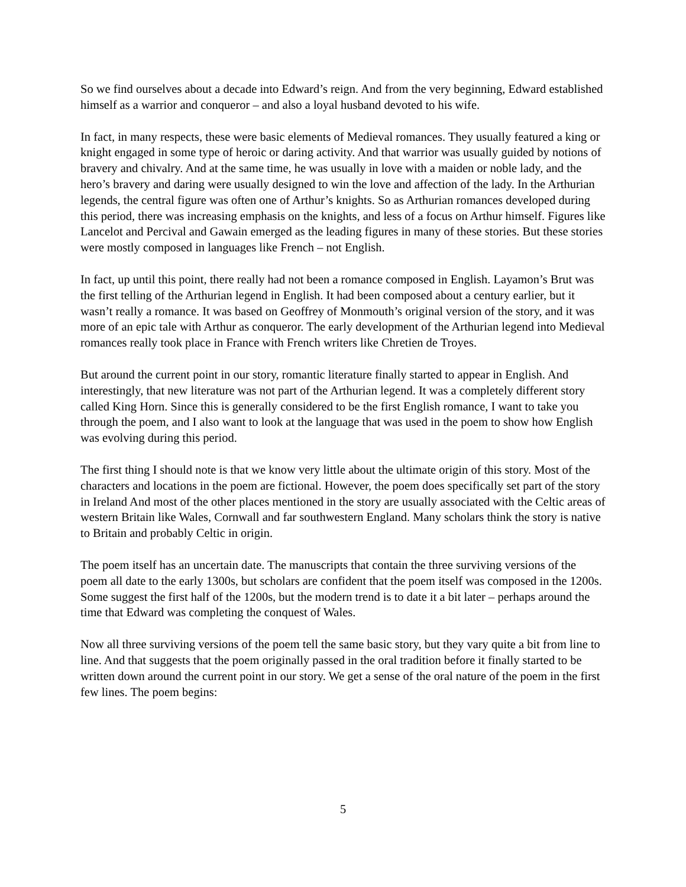So we find ourselves about a decade into Edward’s reign. And from the very beginning, Edward established himself as a warrior and conqueror – and also a loyal husband devoted to his wife.
In fact, in many respects, these were basic elements of Medieval romances. They usually featured a king or knight engaged in some type of heroic or daring activity. And that warrior was usually guided by notions of bravery and chivalry. And at the same time, he was usually in love with a maiden or noble lady, and the hero’s bravery and daring were usually designed to win the love and affection of the lady. In the Arthurian legends, the central figure was often one of Arthur’s knights. So as Arthurian romances developed during this period, there was increasing emphasis on the knights, and less of a focus on Arthur himself. Figures like Lancelot and Percival and Gawain emerged as the leading figures in many of these stories. But these stories were mostly composed in languages like French – not English.
In fact, up until this point, there really had not been a romance composed in English. Layamon’s Brut was the first telling of the Arthurian legend in English. It had been composed about a century earlier, but it wasn’t really a romance. It was based on Geoffrey of Monmouth’s original version of the story, and it was more of an epic tale with Arthur as conqueror. The early development of the Arthurian legend into Medieval romances really took place in France with French writers like Chretien de Troyes.
But around the current point in our story, romantic literature finally started to appear in English. And interestingly, that new literature was not part of the Arthurian legend. It was a completely different story called King Horn. Since this is generally considered to be the first English romance, I want to take you through the poem, and I also want to look at the language that was used in the poem to show how English was evolving during this period.
The first thing I should note is that we know very little about the ultimate origin of this story. Most of the characters and locations in the poem are fictional. However, the poem does specifically set part of the story in Ireland And most of the other places mentioned in the story are usually associated with the Celtic areas of western Britain like Wales, Cornwall and far southwestern England. Many scholars think the story is native to Britain and probably Celtic in origin.
The poem itself has an uncertain date. The manuscripts that contain the three surviving versions of the poem all date to the early 1300s, but scholars are confident that the poem itself was composed in the 1200s. Some suggest the first half of the 1200s, but the modern trend is to date it a bit later – perhaps around the time that Edward was completing the conquest of Wales.
Now all three surviving versions of the poem tell the same basic story, but they vary quite a bit from line to line. And that suggests that the poem originally passed in the oral tradition before it finally started to be written down around the current point in our story. We get a sense of the oral nature of the poem in the first few lines. The poem begins:
5